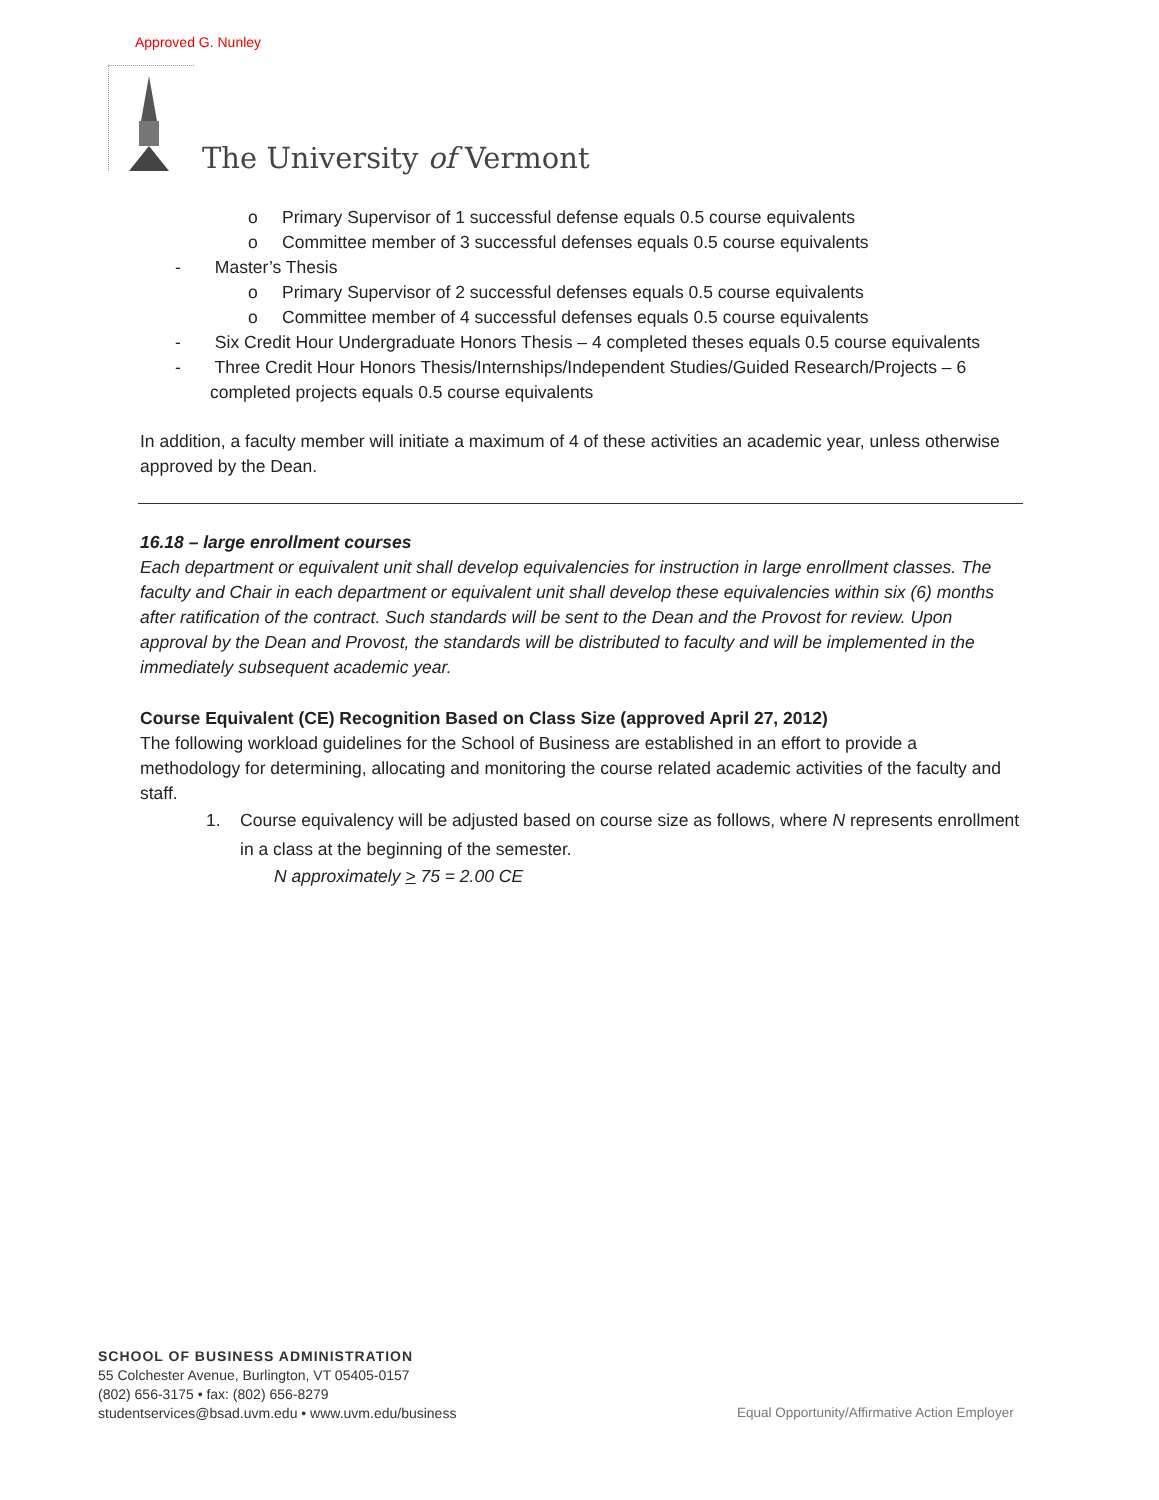Approved G. Nunley
The University of Vermont
o Primary Supervisor of 1 successful defense equals 0.5 course equivalents
o Committee member of 3 successful defenses equals 0.5 course equivalents
- Master’s Thesis
o Primary Supervisor of 2 successful defenses equals 0.5 course equivalents
o Committee member of 4 successful defenses equals 0.5 course equivalents
- Six Credit Hour Undergraduate Honors Thesis – 4 completed theses equals 0.5 course equivalents
- Three Credit Hour Honors Thesis/Internships/Independent Studies/Guided Research/Projects – 6 completed projects equals 0.5 course equivalents
In addition, a faculty member will initiate a maximum of 4 of these activities an academic year, unless otherwise approved by the Dean.
16.18 – large enrollment courses
Each department or equivalent unit shall develop equivalencies for instruction in large enrollment classes. The faculty and Chair in each department or equivalent unit shall develop these equivalencies within six (6) months after ratification of the contract. Such standards will be sent to the Dean and the Provost for review. Upon approval by the Dean and Provost, the standards will be distributed to faculty and will be implemented in the immediately subsequent academic year.
Course Equivalent (CE) Recognition Based on Class Size (approved April 27, 2012)
The following workload guidelines for the School of Business are established in an effort to provide a methodology for determining, allocating and monitoring the course related academic activities of the faculty and staff.
1. Course equivalency will be adjusted based on course size as follows, where N represents enrollment in a class at the beginning of the semester.
N approximately > 75 = 2.00 CE
SCHOOL OF BUSINESS ADMINISTRATION
55 Colchester Avenue, Burlington, VT 05405-0157
(802) 656-3175 • fax: (802) 656-8279
studentservices@bsad.uvm.edu • www.uvm.edu/business
Equal Opportunity/Affirmative Action Employer